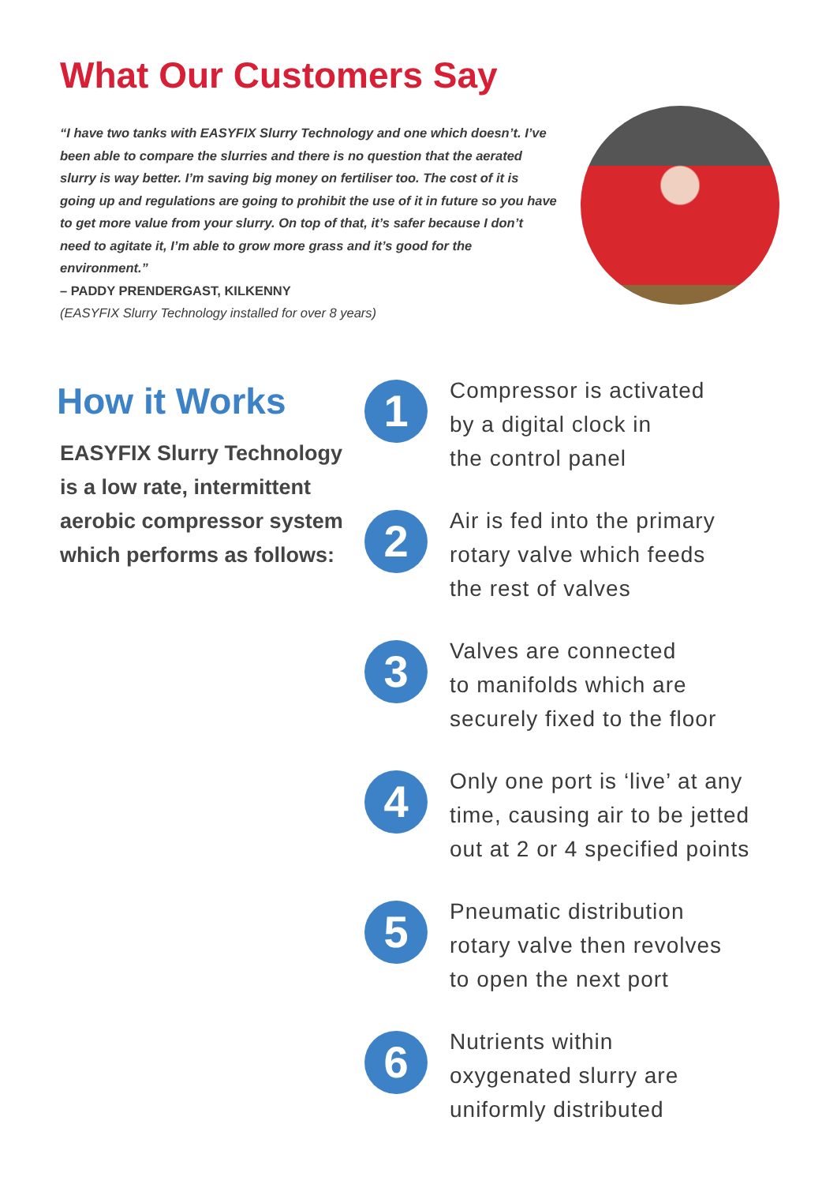What Our Customers Say
“I have two tanks with EASYFIX Slurry Technology and one which doesn’t. I’ve been able to compare the slurries and there is no question that the aerated slurry is way better. I’m saving big money on fertiliser too. The cost of it is going up and regulations are going to prohibit the use of it in future so you have to get more value from your slurry. On top of that, it’s safer because I don’t need to agitate it, I’m able to grow more grass and it’s good for the environment.”
– PADDY PRENDERGAST, KILKENNY
(EASYFIX Slurry Technology installed for over 8 years)
How it Works
EASYFIX Slurry Technology is a low rate, intermittent aerobic compressor system which performs as follows:
1
Compressor is activated
by a digital clock in
the control panel
2
Air is fed into the primary
rotary valve which feeds
the rest of valves
3
Valves are connected
to manifolds which are
securely fixed to the floor
4
Only one port is ‘live’ at any
time, causing air to be jetted
out at 2 or 4 specified points
5
Pneumatic distribution
rotary valve then revolves
to open the next port
6
Nutrients within
oxygenated slurry are
uniformly distributed